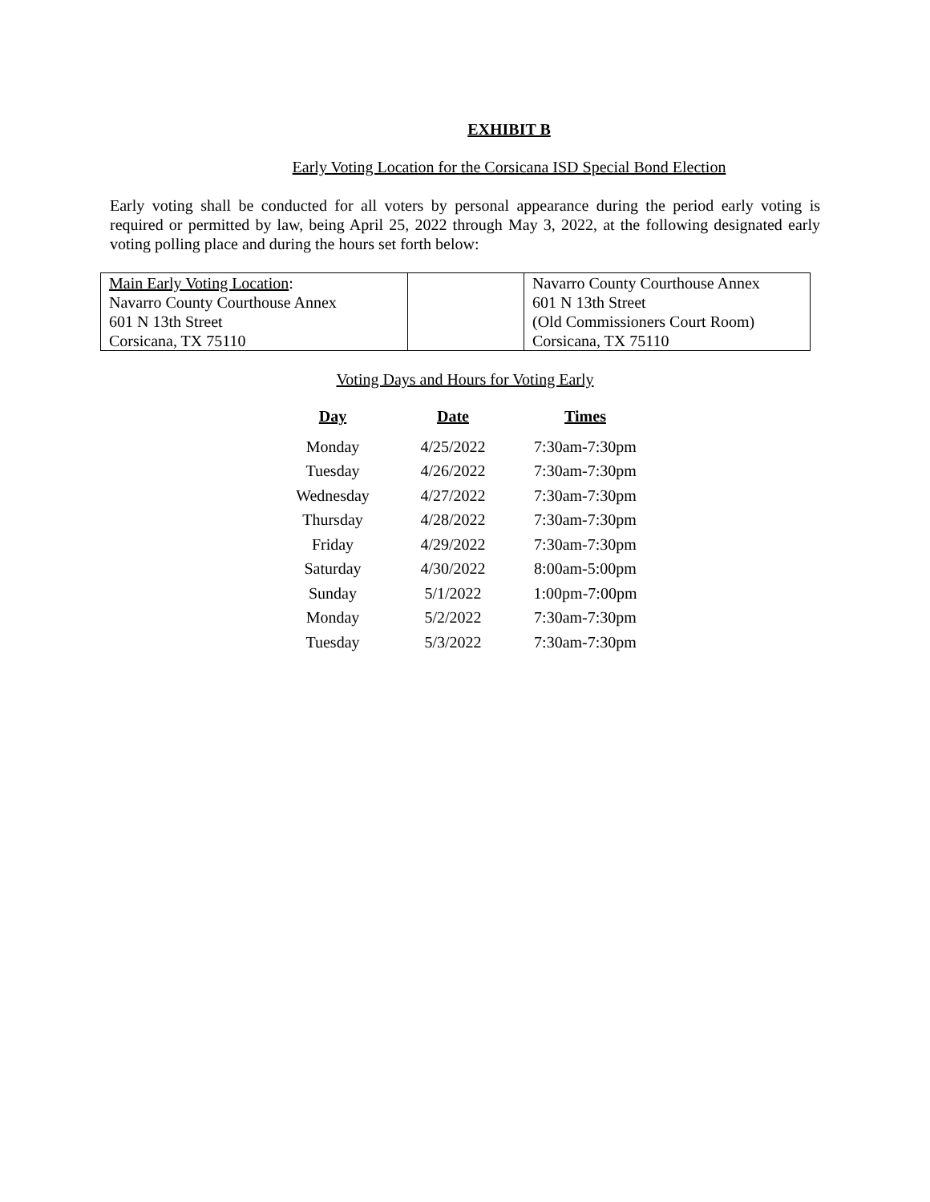EXHIBIT B
Early Voting Location for the Corsicana ISD Special Bond Election
Early voting shall be conducted for all voters by personal appearance during the period early voting is required or permitted by law, being April 25, 2022 through May 3, 2022, at the following designated early voting polling place and during the hours set forth below:
| Main Early Voting Location : Navarro County Courthouse Annex 601 N 13th Street Corsicana, TX 75110 | | Navarro County Courthouse Annex 601 N 13th Street (Old Commissioners Court Room) Corsicana, TX 75110 |
Voting Days and Hours for Voting Early
| Day | Date | Times |
| --- | --- | --- |
| Monday | 4/25/2022 | 7:30am-7:30pm |
| Tuesday | 4/26/2022 | 7:30am-7:30pm |
| Wednesday | 4/27/2022 | 7:30am-7:30pm |
| Thursday | 4/28/2022 | 7:30am-7:30pm |
| Friday | 4/29/2022 | 7:30am-7:30pm |
| Saturday | 4/30/2022 | 8:00am-5:00pm |
| Sunday | 5/1/2022 | 1:00pm-7:00pm |
| Monday | 5/2/2022 | 7:30am-7:30pm |
| Tuesday | 5/3/2022 | 7:30am-7:30pm |